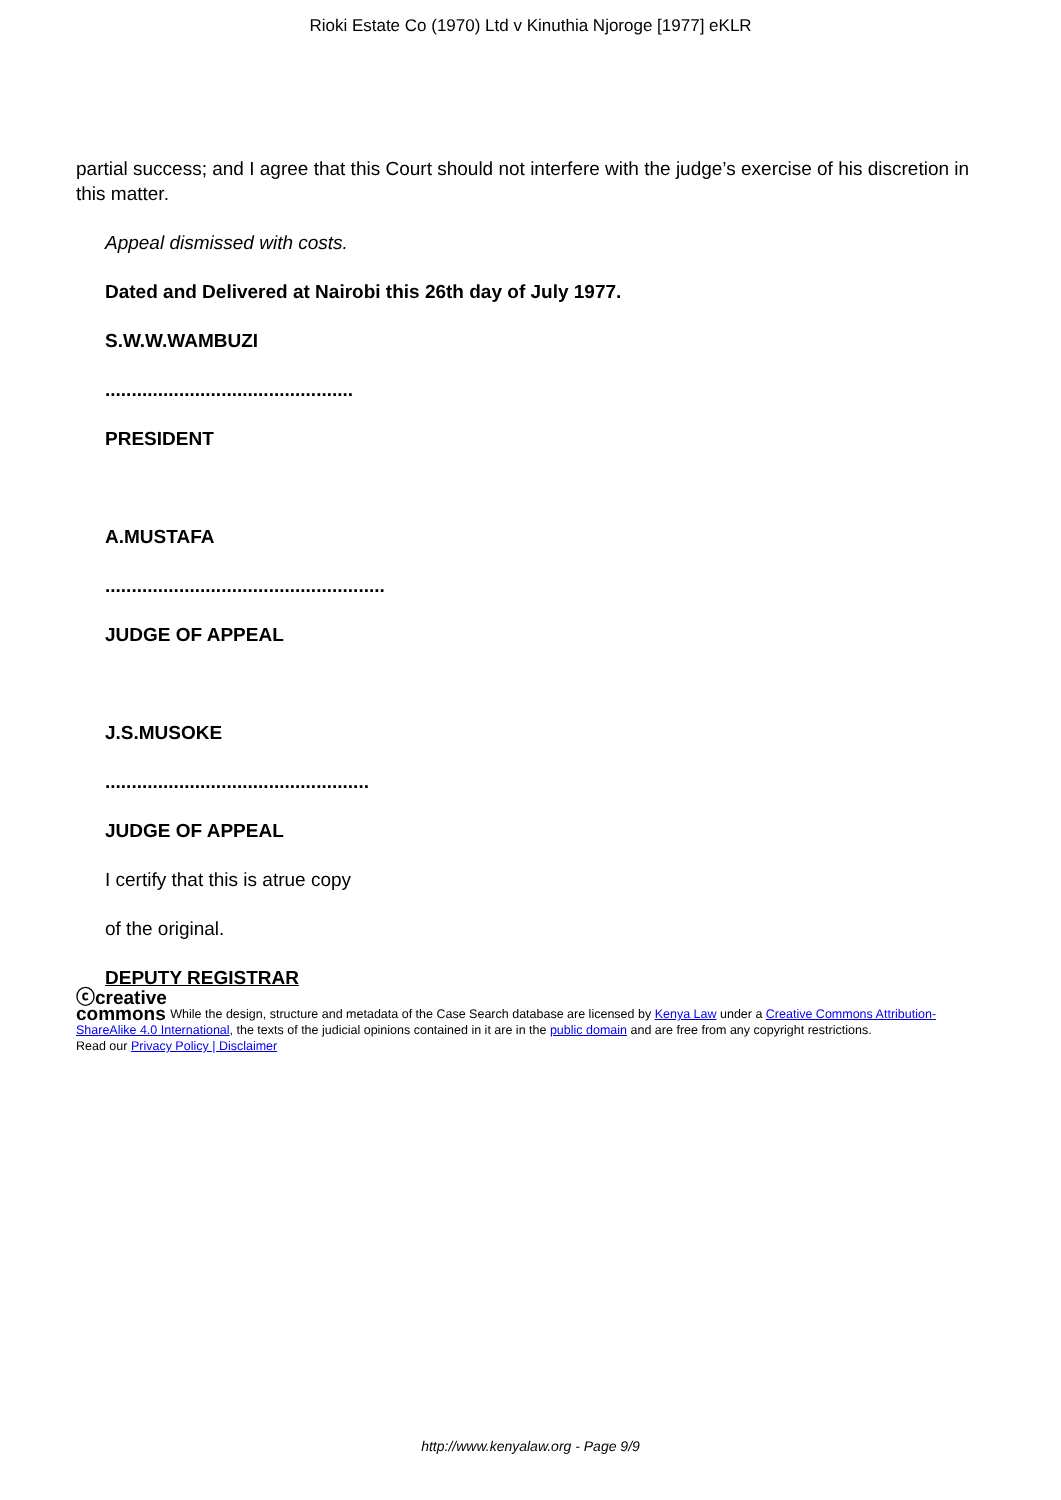Rioki Estate Co (1970) Ltd v Kinuthia Njoroge [1977] eKLR
partial success; and I agree that this Court should not interfere with the judge’s exercise of his discretion in this matter.
Appeal dismissed with costs.
Dated and Delivered at Nairobi this 26th day of July 1977.
S.W.W.WAMBUZI
...............................................
PRESIDENT
A.MUSTAFA
.....................................................
JUDGE OF APPEAL
J.S.MUSOKE
..................................................
JUDGE OF APPEAL
I certify that this is atrue copy
of the original.
DEPUTY REGISTRAR
ⓒcreative
commons While the design, structure and metadata of the Case Search database are licensed by Kenya Law under a Creative Commons Attribution-ShareAlike 4.0 International, the texts of the judicial opinions contained in it are in the public domain and are free from any copyright restrictions.
Read our Privacy Policy | Disclaimer
http://www.kenyalaw.org - Page 9/9